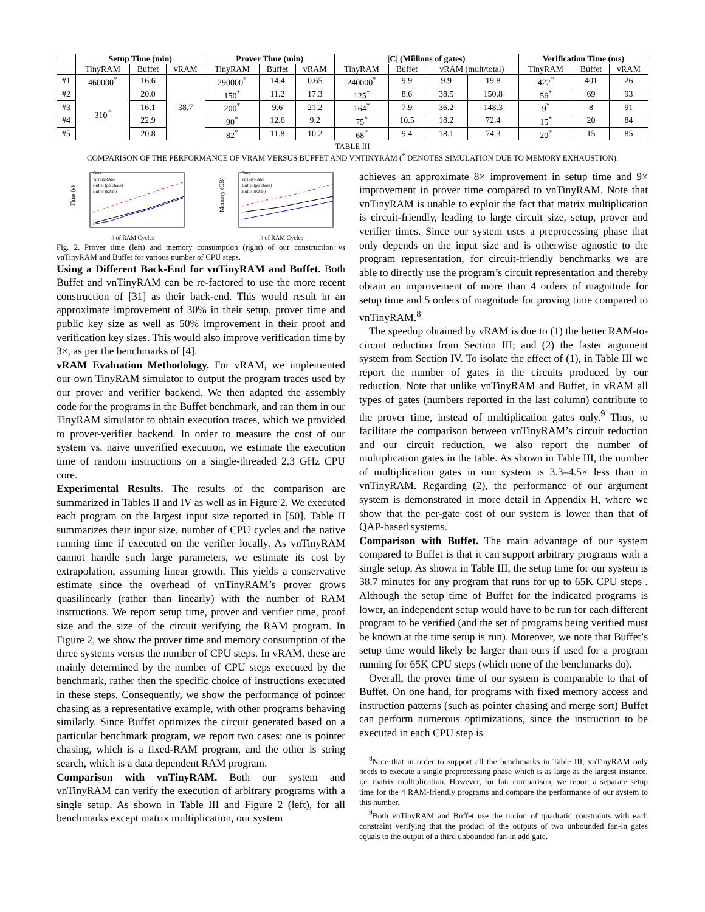| | Setup Time (min) | | | Prover Time (min) | | | /C/ (Millions of gates) | | | | Verification Time (ms) | | |
| --- | --- | --- | --- | --- | --- | --- | --- | --- | --- | --- | --- | --- | --- |
| | TinyRAM | Buffet | vRAM | TinyRAM | Buffet | vRAM | TinyRAM | Buffet | vRAM (mult/total) | | TinyRAM | Buffet | vRAM |
| #1 | 460000<sup>*</sup> | 16.6 | 38.7 | 290000<sup>*</sup> | 14.4 | 0.65 | 240000<sup>*</sup> | 9.9 | 9.9 | 19.8 | 422<sup>*</sup> | 401 | 26 |
| #2 | 310<sup>*</sup> | 20.0 | | 150<sup>*</sup> | 11.2 | 17.3 | 125<sup>*</sup> | 8.6 | 38.5 | 150.8 | 56<sup>*</sup> | 69 | 93 |
| #3 | | 16.1 | | 200<sup>*</sup> | 9.6 | 21.2 | 164<sup>*</sup> | 7.9 | 36.2 | 148.3 | 9<sup>*</sup> | 8 | 91 |
| #4 | | 22.9 | | 90<sup>*</sup> | 12.6 | 9.2 | 75<sup>*</sup> | 10.5 | 18.2 | 72.4 | 15<sup>*</sup> | 20 | 84 |
| #5 | | 20.8 | | 82<sup>*</sup> | 11.8 | 10.2 | 68<sup>*</sup> | 9.4 | 18.1 | 74.3 | 20<sup>*</sup> | 15 | 85 |
TABLE III
COMPARISON OF THE PERFORMANCE OF VRAM VERSUS BUFFET AND VNTINYRAM (<sup>*</sup> DENOTES SIMULATION DUE TO MEMORY EXHAUSTION).
Time (s)
Ours
vnTinyRAM
Buffet (ptr chase)
Buffet (KMP)
# of RAM Cycles
Memory (GB)
Ours
vnTinyRAM
Buffet (ptr chase)
Buffet (KMP)
# of RAM Cycles
Fig. 2. Prover time (left) and memory consumption (right) of our construction vs vnTinyRAM and Buffet for various number of CPU steps.
Using a Different Back-End for vnTinyRAM and Buffet. Both Buffet and vnTinyRAM can be re-factored to use the more recent construction of [31] as their back-end. This would result in an approximate improvement of 30% in their setup, prover time and public key size as well as 50% improvement in their proof and verification key sizes. This would also improve verification time by 3×, as per the benchmarks of [4].
vRAM Evaluation Methodology. For vRAM, we implemented our own TinyRAM simulator to output the program traces used by our prover and verifier backend. We then adapted the assembly code for the programs in the Buffet benchmark, and ran them in our TinyRAM simulator to obtain execution traces, which we provided to prover-verifier backend. In order to measure the cost of our system vs. naive unverified execution, we estimate the execution time of random instructions on a single-threaded 2.3 GHz CPU core.
Experimental Results. The results of the comparison are summarized in Tables II and IV as well as in Figure 2. We executed each program on the largest input size reported in [50]. Table II summarizes their input size, number of CPU cycles and the native running time if executed on the verifier locally. As vnTinyRAM cannot handle such large parameters, we estimate its cost by extrapolation, assuming linear growth. This yields a conservative estimate since the overhead of vnTinyRAM’s prover grows quasilinearly (rather than linearly) with the number of RAM instructions. We report setup time, prover and verifier time, proof size and the size of the circuit verifying the RAM program. In Figure 2, we show the prover time and memory consumption of the three systems versus the number of CPU steps. In vRAM, these are mainly determined by the number of CPU steps executed by the benchmark, rather then the specific choice of instructions executed in these steps. Consequently, we show the performance of pointer chasing as a representative example, with other programs behaving similarly. Since Buffet optimizes the circuit generated based on a particular benchmark program, we report two cases: one is pointer chasing, which is a fixed-RAM program, and the other is string search, which is a data dependent RAM program.
Comparison with vnTinyRAM. Both our system and vnTinyRAM can verify the execution of arbitrary programs with a single setup. As shown in Table III and Figure 2 (left), for all benchmarks except matrix multiplication, our system
achieves an approximate 8× improvement in setup time and 9× improvement in prover time compared to vnTinyRAM. Note that vnTinyRAM is unable to exploit the fact that matrix multiplication is circuit-friendly, leading to large circuit size, setup, prover and verifier times. Since our system uses a preprocessing phase that only depends on the input size and is otherwise agnostic to the program representation, for circuit-friendly benchmarks we are able to directly use the program’s circuit representation and thereby obtain an improvement of more than 4 orders of magnitude for setup time and 5 orders of magnitude for proving time compared to vnTinyRAM.<sup>8</sup>
The speedup obtained by vRAM is due to (1) the better RAM-to-circuit reduction from Section III; and (2) the faster argument system from Section IV. To isolate the effect of (1), in Table III we report the number of gates in the circuits produced by our reduction. Note that unlike vnTinyRAM and Buffet, in vRAM all types of gates (numbers reported in the last column) contribute to the prover time, instead of multiplication gates only.<sup>9</sup> Thus, to facilitate the comparison between vnTinyRAM’s circuit reduction and our circuit reduction, we also report the number of multiplication gates in the table. As shown in Table III, the number of multiplication gates in our system is 3.3–4.5× less than in vnTinyRAM. Regarding (2), the performance of our argument system is demonstrated in more detail in Appendix H, where we show that the per-gate cost of our system is lower than that of QAP-based systems.
Comparison with Buffet. The main advantage of our system compared to Buffet is that it can support arbitrary programs with a single setup. As shown in Table III, the setup time for our system is 38.7 minutes for any program that runs for up to 65K CPU steps . Although the setup time of Buffet for the indicated programs is lower, an independent setup would have to be run for each different program to be verified (and the set of programs being verified must be known at the time setup is run). Moreover, we note that Buffet’s setup time would likely be larger than ours if used for a program running for 65K CPU steps (which none of the benchmarks do).
Overall, the prover time of our system is comparable to that of Buffet. On one hand, for programs with fixed memory access and instruction patterns (such as pointer chasing and merge sort) Buffet can perform numerous optimizations, since the instruction to be executed in each CPU step is
<sup>8</sup> Note that in order to support all the benchmarks in Table III, vnTinyRAM only needs to execute a single preprocessing phase which is as large as the largest instance, i.e. matrix multiplication. However, for fair comparison, we report a separate setup time for the 4 RAM-friendly programs and compare the performance of our system to this number.
<sup>9</sup> Both vnTinyRAM and Buffet use the notion of quadratic constraints with each constraint verifying that the product of the outputs of two unbounded fan-in gates equals to the output of a third unbounded fan-in add gate.